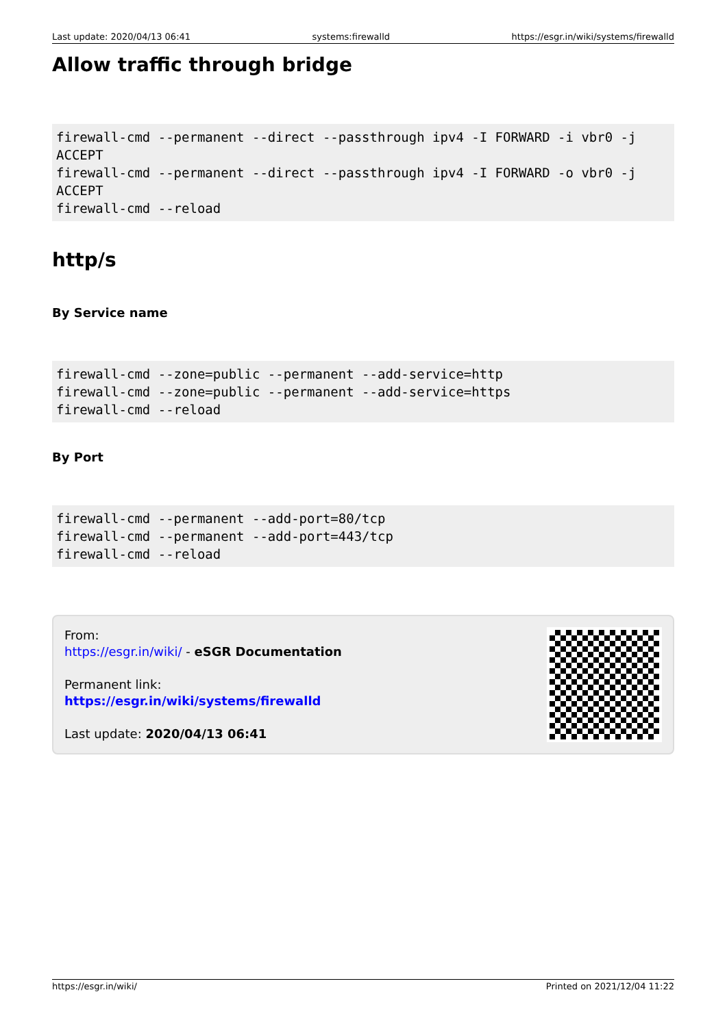Last update: 2020/04/13 06:41 systems:firewalld https://esgr.in/wiki/systems/firewalld
Allow traffic through bridge
firewall-cmd --permanent --direct --passthrough ipv4 -I FORWARD -i vbr0 -j
ACCEPT
firewall-cmd --permanent --direct --passthrough ipv4 -I FORWARD -o vbr0 -j
ACCEPT
firewall-cmd --reload
http/s
By Service name
firewall-cmd --zone=public --permanent --add-service=http
firewall-cmd --zone=public --permanent --add-service=https
firewall-cmd --reload
By Port
firewall-cmd --permanent --add-port=80/tcp
firewall-cmd --permanent --add-port=443/tcp
firewall-cmd --reload
From:
https://esgr.in/wiki/ - eSGR Documentation
Permanent link:
https://esgr.in/wiki/systems/firewalld
Last update: 2020/04/13 06:41
https://esgr.in/wiki/ Printed on 2021/12/04 11:22